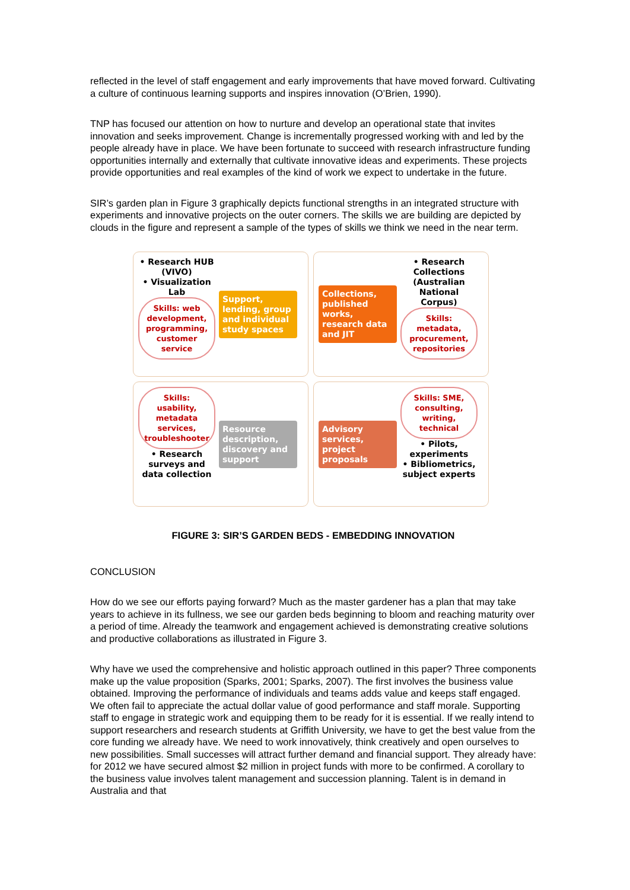reflected in the level of staff engagement and early improvements that have moved forward. Cultivating a culture of continuous learning supports and inspires innovation (O’Brien, 1990).
TNP has focused our attention on how to nurture and develop an operational state that invites innovation and seeks improvement. Change is incrementally progressed working with and led by the people already have in place. We have been fortunate to succeed with research infrastructure funding opportunities internally and externally that cultivate innovative ideas and experiments. These projects provide opportunities and real examples of the kind of work we expect to undertake in the future.
SIR’s garden plan in Figure 3 graphically depicts functional strengths in an integrated structure with experiments and innovative projects on the outer corners. The skills we are building are depicted by clouds in the figure and represent a sample of the types of skills we think we need in the near term.
• Research HUB (VIVO)
• Visualization Lab
Skills: web development, programming, customer service
Support, lending, group and individual study spaces
Collections, published works, research data and JIT
• Research Collections (Australian National Corpus)
Skills: metadata, procurement, repositories
Skills: usability, metadata services, troubleshooter
• Research surveys and data collection
Resource description, discovery and support
Advisory services, project proposals
Skills: SME, consulting, writing, technical
• Pilots, experiments
• Bibliometrics, subject experts
FIGURE 3: SIR’S GARDEN BEDS - EMBEDDING INNOVATION
CONCLUSION
How do we see our efforts paying forward? Much as the master gardener has a plan that may take years to achieve in its fullness, we see our garden beds beginning to bloom and reaching maturity over a period of time. Already the teamwork and engagement achieved is demonstrating creative solutions and productive collaborations as illustrated in Figure 3.
Why have we used the comprehensive and holistic approach outlined in this paper? Three components make up the value proposition (Sparks, 2001; Sparks, 2007). The first involves the business value obtained. Improving the performance of individuals and teams adds value and keeps staff engaged. We often fail to appreciate the actual dollar value of good performance and staff morale. Supporting staff to engage in strategic work and equipping them to be ready for it is essential. If we really intend to support researchers and research students at Griffith University, we have to get the best value from the core funding we already have. We need to work innovatively, think creatively and open ourselves to new possibilities. Small successes will attract further demand and financial support. They already have: for 2012 we have secured almost $2 million in project funds with more to be confirmed. A corollary to the business value involves talent management and succession planning. Talent is in demand in Australia and that